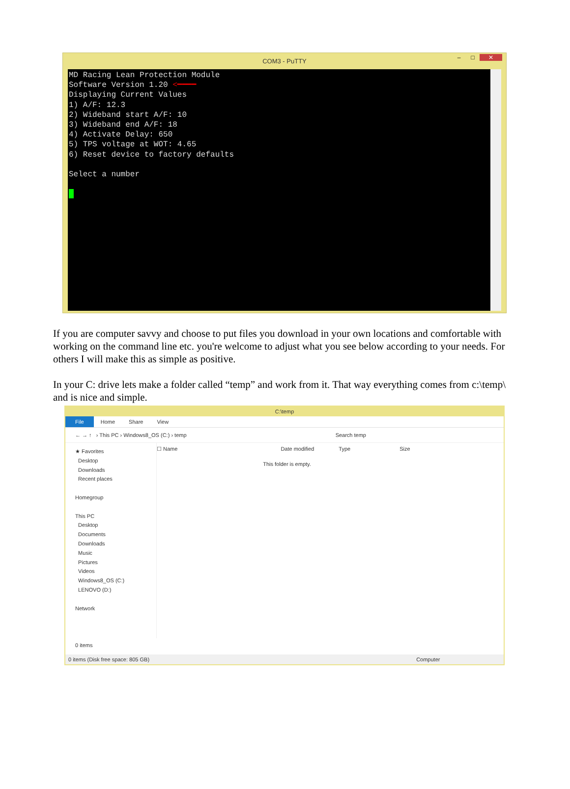COM3 - PuTTY
– □ ✕
MD Racing Lean Protection Module Software Version 1.20 <━━━━ Displaying Current Values 1) A/F: 12.3 2) Wideband start A/F: 10 3) Wideband end A/F: 18 4) Activate Delay: 650 5) TPS voltage at WOT: 4.65 6) Reset device to factory defaults Select a number
If you are computer savvy and choose to put files you download in your own locations and comfortable with working on the command line etc. you're welcome to adjust what you see below according to your needs. For others I will make this as simple as positive.
In your C: drive lets make a folder called “temp” and work from it. That way everything comes from c:\temp\ and is nice and simple.
C:\temp
File Home Share View
← → ↑ › This PC › Windows8_OS (C:) › temp Search temp
★ Favorites
Desktop
Downloads
Recent places
Homegroup
This PC
Desktop
Documents
Downloads
Music
Pictures
Videos
Windows8_OS (C:)
LENOVO (D:)
Network
0 items
☐ Name Date modified Type Size
This folder is empty.
0 items (Disk free space: 805 GB) Computer